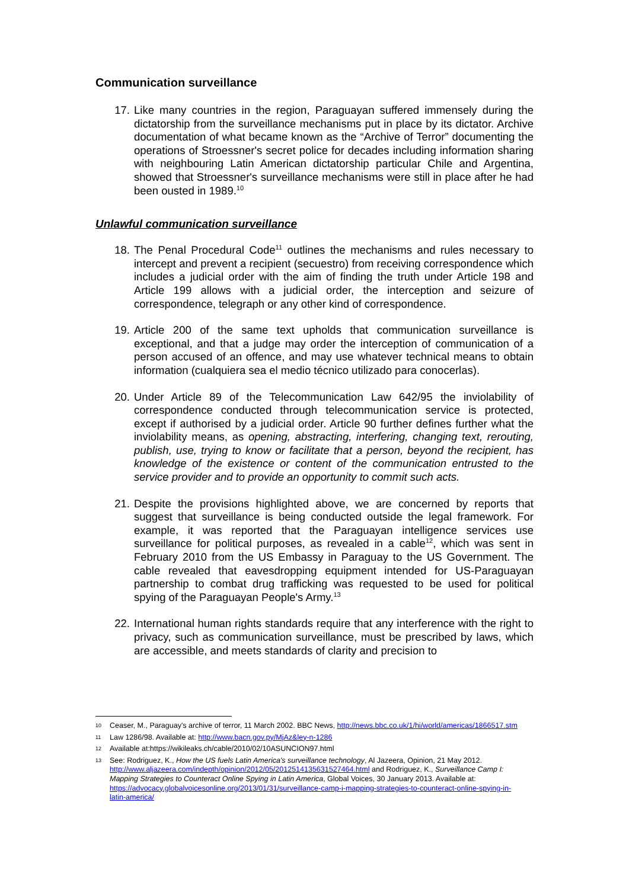Communication surveillance
17. Like many countries in the region, Paraguayan suffered immensely during the dictatorship from the surveillance mechanisms put in place by its dictator. Archive documentation of what became known as the “Archive of Terror” documenting the operations of Stroessner's secret police for decades including information sharing with neighbouring Latin American dictatorship particular Chile and Argentina, showed that Stroessner's surveillance mechanisms were still in place after he had been ousted in 1989.<sup>10</sup>
Unlawful communication surveillance
18. The Penal Procedural Code<sup>11</sup> outlines the mechanisms and rules necessary to intercept and prevent a recipient (secuestro) from receiving correspondence which includes a judicial order with the aim of finding the truth under Article 198 and Article 199 allows with a judicial order, the interception and seizure of correspondence, telegraph or any other kind of correspondence.
19. Article 200 of the same text upholds that communication surveillance is exceptional, and that a judge may order the interception of communication of a person accused of an offence, and may use whatever technical means to obtain information (cualquiera sea el medio técnico utilizado para conocerlas).
20. Under Article 89 of the Telecommunication Law 642/95 the inviolability of correspondence conducted through telecommunication service is protected, except if authorised by a judicial order. Article 90 further defines further what the inviolability means, as opening, abstracting, interfering, changing text, rerouting, publish, use, trying to know or facilitate that a person, beyond the recipient, has knowledge of the existence or content of the communication entrusted to the service provider and to provide an opportunity to commit such acts.
21. Despite the provisions highlighted above, we are concerned by reports that suggest that surveillance is being conducted outside the legal framework. For example, it was reported that the Paraguayan intelligence services use surveillance for political purposes, as revealed in a cable<sup>12</sup>, which was sent in February 2010 from the US Embassy in Paraguay to the US Government. The cable revealed that eavesdropping equipment intended for US-Paraguayan partnership to combat drug trafficking was requested to be used for political spying of the Paraguayan People's Army.<sup>13</sup>
22. International human rights standards require that any interference with the right to privacy, such as communication surveillance, must be prescribed by laws, which are accessible, and meets standards of clarity and precision to
10 Ceaser, M., Paraguay's archive of terror, 11 March 2002. BBC News, http://news.bbc.co.uk/1/hi/world/americas/1866517.stm
11 Law 1286/98. Available at: http://www.bacn.gov.py/MjAz&ley-n-1286
12 Available at:https://wikileaks.ch/cable/2010/02/10ASUNCION97.html
13 See: Rodriguez, K., How the US fuels Latin America's surveillance technology, Al Jazeera, Opinion, 21 May 2012. http://www.aljazeera.com/indepth/opinion/2012/05/2012514135631527464.html and Rodriguez, K., Surveillance Camp I: Mapping Strategies to Counteract Online Spying in Latin America, Global Voices, 30 January 2013. Available at: https://advocacy.globalvoicesonline.org/2013/01/31/surveillance-camp-i-mapping-strategies-to-counteract-online-spying-in-latin-america/